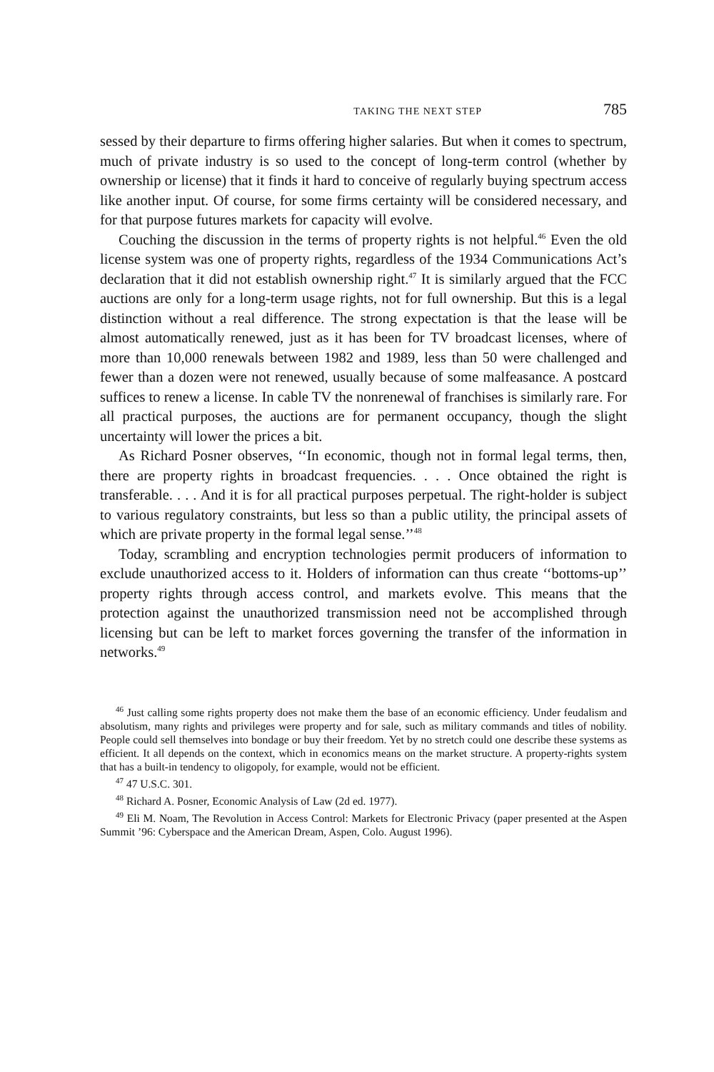TAKING THE NEXT STEP 785
sessed by their departure to firms offering higher salaries. But when it comes to spectrum, much of private industry is so used to the concept of long-term control (whether by ownership or license) that it finds it hard to conceive of regularly buying spectrum access like another input. Of course, for some firms certainty will be considered necessary, and for that purpose futures markets for capacity will evolve.
Couching the discussion in the terms of property rights is not helpful.<sup>46</sup> Even the old license system was one of property rights, regardless of the 1934 Communications Act’s declaration that it did not establish ownership right.<sup>47</sup> It is similarly argued that the FCC auctions are only for a long-term usage rights, not for full ownership. But this is a legal distinction without a real difference. The strong expectation is that the lease will be almost automatically renewed, just as it has been for TV broadcast licenses, where of more than 10,000 renewals between 1982 and 1989, less than 50 were challenged and fewer than a dozen were not renewed, usually because of some malfeasance. A postcard suffices to renew a license. In cable TV the nonrenewal of franchises is similarly rare. For all practical purposes, the auctions are for permanent occupancy, though the slight uncertainty will lower the prices a bit.
As Richard Posner observes, ‘‘In economic, though not in formal legal terms, then, there are property rights in broadcast frequencies. . . . Once obtained the right is transferable. . . . And it is for all practical purposes perpetual. The right-holder is subject to various regulatory constraints, but less so than a public utility, the principal assets of which are private property in the formal legal sense.’’<sup>48</sup>
Today, scrambling and encryption technologies permit producers of information to exclude unauthorized access to it. Holders of information can thus create ‘‘bottoms-up’’ property rights through access control, and markets evolve. This means that the protection against the unauthorized transmission need not be accomplished through licensing but can be left to market forces governing the transfer of the information in networks.<sup>49</sup>
<sup>46</sup> Just calling some rights property does not make them the base of an economic efficiency. Under feudalism and absolutism, many rights and privileges were property and for sale, such as military commands and titles of nobility. People could sell themselves into bondage or buy their freedom. Yet by no stretch could one describe these systems as efficient. It all depends on the context, which in economics means on the market structure. A property-rights system that has a built-in tendency to oligopoly, for example, would not be efficient.
<sup>47</sup> 47 U.S.C. 301.
<sup>48</sup> Richard A. Posner, Economic Analysis of Law (2d ed. 1977).
<sup>49</sup> Eli M. Noam, The Revolution in Access Control: Markets for Electronic Privacy (paper presented at the Aspen Summit ’96: Cyberspace and the American Dream, Aspen, Colo. August 1996).